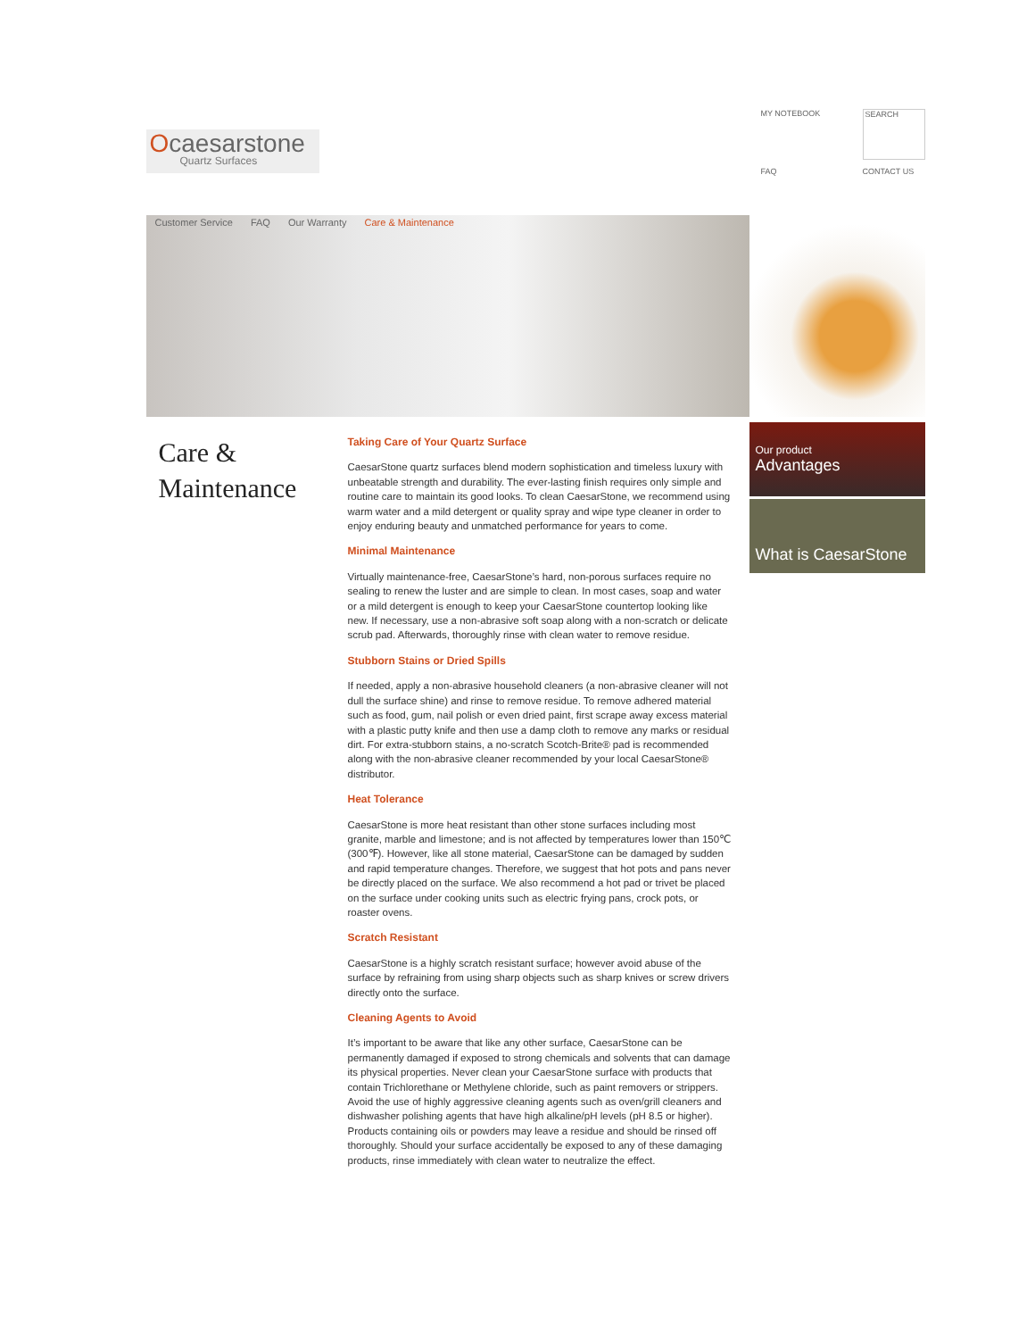Ocaesarstone
Quartz Surfaces
MY NOTEBOOK SEARCH FAQ CONTACT US
Customer Service FAQ Our Warranty Care & Maintenance
Care &
Maintenance
Taking Care of Your Quartz Surface
CaesarStone quartz surfaces blend modern sophistication and timeless luxury with unbeatable strength and durability. The ever-lasting finish requires only simple and routine care to maintain its good looks. To clean CaesarStone, we recommend using warm water and a mild detergent or quality spray and wipe type cleaner in order to enjoy enduring beauty and unmatched performance for years to come.
Minimal Maintenance
Virtually maintenance-free, CaesarStone’s hard, non-porous surfaces require no sealing to renew the luster and are simple to clean. In most cases, soap and water or a mild detergent is enough to keep your CaesarStone countertop looking like new. If necessary, use a non-abrasive soft soap along with a non-scratch or delicate scrub pad. Afterwards, thoroughly rinse with clean water to remove residue.
Stubborn Stains or Dried Spills
If needed, apply a non-abrasive household cleaners (a non-abrasive cleaner will not dull the surface shine) and rinse to remove residue. To remove adhered material such as food, gum, nail polish or even dried paint, first scrape away excess material with a plastic putty knife and then use a damp cloth to remove any marks or residual dirt. For extra-stubborn stains, a no-scratch Scotch-Brite® pad is recommended along with the non-abrasive cleaner recommended by your local CaesarStone® distributor.
Heat Tolerance
CaesarStone is more heat resistant than other stone surfaces including most granite, marble and limestone; and is not affected by temperatures lower than 150℃ (300℉). However, like all stone material, CaesarStone can be damaged by sudden and rapid temperature changes. Therefore, we suggest that hot pots and pans never be directly placed on the surface. We also recommend a hot pad or trivet be placed on the surface under cooking units such as electric frying pans, crock pots, or roaster ovens.
Scratch Resistant
CaesarStone is a highly scratch resistant surface; however avoid abuse of the surface by refraining from using sharp objects such as sharp knives or screw drivers directly onto the surface.
Cleaning Agents to Avoid
It’s important to be aware that like any other surface, CaesarStone can be permanently damaged if exposed to strong chemicals and solvents that can damage its physical properties. Never clean your CaesarStone surface with products that contain Trichlorethane or Methylene chloride, such as paint removers or strippers. Avoid the use of highly aggressive cleaning agents such as oven/grill cleaners and dishwasher polishing agents that have high alkaline/pH levels (pH 8.5 or higher). Products containing oils or powders may leave a residue and should be rinsed off thoroughly. Should your surface accidentally be exposed to any of these damaging products, rinse immediately with clean water to neutralize the effect.
Our product
Advantages
What is CaesarStone